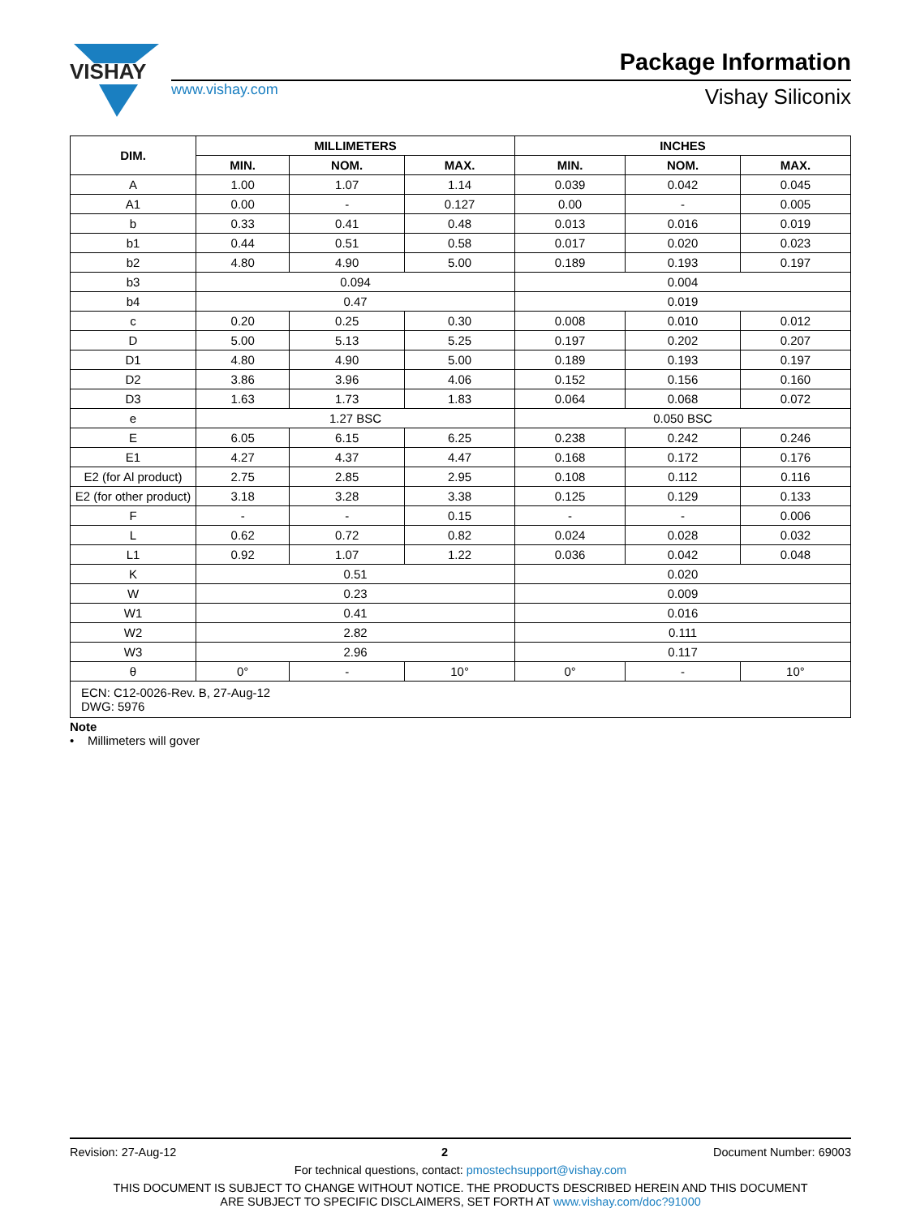VISHAY
www.vishay.com
Package Information
Vishay Siliconix
| DIM. | MILLIMETERS | | | INCHES | | |
| --- | --- | --- | --- | --- | --- | --- |
| | MIN. | NOM. | MAX. | MIN. | NOM. | MAX. |
| A | 1.00 | 1.07 | 1.14 | 0.039 | 0.042 | 0.045 |
| A1 | 0.00 | - | 0.127 | 0.00 | - | 0.005 |
| b | 0.33 | 0.41 | 0.48 | 0.013 | 0.016 | 0.019 |
| b1 | 0.44 | 0.51 | 0.58 | 0.017 | 0.020 | 0.023 |
| b2 | 4.80 | 4.90 | 5.00 | 0.189 | 0.193 | 0.197 |
| b3 | 0.094 | | | 0.004 | | |
| b4 | 0.47 | | | 0.019 | | |
| c | 0.20 | 0.25 | 0.30 | 0.008 | 0.010 | 0.012 |
| D | 5.00 | 5.13 | 5.25 | 0.197 | 0.202 | 0.207 |
| D1 | 4.80 | 4.90 | 5.00 | 0.189 | 0.193 | 0.197 |
| D2 | 3.86 | 3.96 | 4.06 | 0.152 | 0.156 | 0.160 |
| D3 | 1.63 | 1.73 | 1.83 | 0.064 | 0.068 | 0.072 |
| e | 1.27 BSC | | | 0.050 BSC | | |
| E | 6.05 | 6.15 | 6.25 | 0.238 | 0.242 | 0.246 |
| E1 | 4.27 | 4.37 | 4.47 | 0.168 | 0.172 | 0.176 |
| E2 (for Al product) | 2.75 | 2.85 | 2.95 | 0.108 | 0.112 | 0.116 |
| E2 (for other product) | 3.18 | 3.28 | 3.38 | 0.125 | 0.129 | 0.133 |
| F | - | - | 0.15 | - | - | 0.006 |
| L | 0.62 | 0.72 | 0.82 | 0.024 | 0.028 | 0.032 |
| L1 | 0.92 | 1.07 | 1.22 | 0.036 | 0.042 | 0.048 |
| K | 0.51 | | | 0.020 | | |
| W | 0.23 | | | 0.009 | | |
| W1 | 0.41 | | | 0.016 | | |
| W2 | 2.82 | | | 0.111 | | |
| W3 | 2.96 | | | 0.117 | | |
| θ | 0° | - | 10° | 0° | - | 10° |
| ECN: C12-0026-Rev. B, 27-Aug-12 DWG: 5976 | | | | | | |
Note
• Millimeters will gover
Revision: 27-Aug-12 2 Document Number: 69003
For technical questions, contact: pmostechsupport@vishay.com
THIS DOCUMENT IS SUBJECT TO CHANGE WITHOUT NOTICE. THE PRODUCTS DESCRIBED HEREIN AND THIS DOCUMENT
ARE SUBJECT TO SPECIFIC DISCLAIMERS, SET FORTH AT www.vishay.com/doc?91000